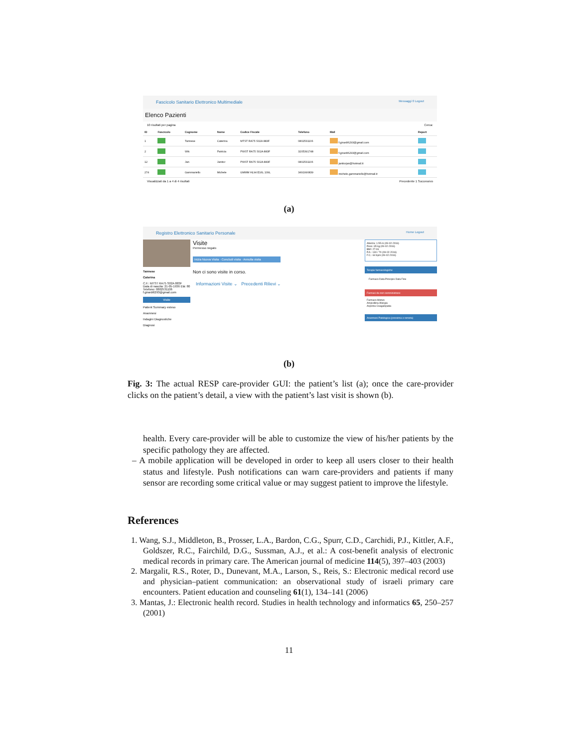Fascicolo Sanitario Elettronico Multimediale Messaggi 0 Logout
Elenco Pazienti
10 risultati per pagina Cerca:
| ID | Fascicolo | Cognome | Nome | Codice Fiscale | Telefono | Mail | Report |
| --- | --- | --- | --- | --- | --- | --- | --- |
| 1 | | Tannese | Caterina | MTST RA75 S02A 883F | 0802531106 | f.girardi6293@gmail.com | |
| 2 | | Wik | Patricia | PWST RA75 S02A 883F | 3205391748 | f.girardi6293@gmail.com | |
| 12 | | Jan | Janitor | PWST RA75 S02A 883F | 0802531106 | janitorjan@hotmail.it | |
| 274 | | Gammariello | Michele | GMMM HL94 E16L 109L | 3491990839 | michele.gammariello@hotmail.it | |
Visualizzati da 1 a 4 di 4 risultati Precedente 1 Successivo
(a)
Registro Elettronico Sanitario Personale Home Logout
Tannese
Caterina
C.F.: MTST RA75 S02A 883F
Data di nascita: 21-05-1936 Età: 80
Telefono: 0802531106
f.girardi6293@gmail.com
Visite
Patient Summary esteso
Anamnesi
Indagini Diagnostiche
Diagnosi
Visite
Permesso negato
Inizia Nuova Visita · Concludi visita · Annulla visita
Non ci sono visite in corso.
Informazioni Visite ⌄ Precedenti Rilievi ⌄
Altezza: 1.55 m (09-02-2016)
Peso: 65 kg (09-02-2016)
BMI: 27.06
P.A.: 130 / 70 (09-02-2016)
F.C.: 64 bpm (09-02-2016)
Terapie farmacologiche
Farmaco Data Principio Data Fine
Farmaci da non somministrare
Farmaco Motivo
Ampicillina Allergia
Aspirina Coagulopatia
Anamnesi Patologica (prossima e remota)
(b)
Fig. 3: The actual RESP care-provider GUI: the patient’s list (a); once the care-provider clicks on the patient’s detail, a view with the patient’s last visit is shown (b).
health. Every care-provider will be able to customize the view of his/her patients by the specific pathology they are affected.
– A mobile application will be developed in order to keep all users closer to their health status and lifestyle. Push notifications can warn care-providers and patients if many sensor are recording some critical value or may suggest patient to improve the lifestyle.
References
1. Wang, S.J., Middleton, B., Prosser, L.A., Bardon, C.G., Spurr, C.D., Carchidi, P.J., Kittler, A.F., Goldszer, R.C., Fairchild, D.G., Sussman, A.J., et al.: A cost-benefit analysis of electronic medical records in primary care. The American journal of medicine 114(5), 397–403 (2003)
2. Margalit, R.S., Roter, D., Dunevant, M.A., Larson, S., Reis, S.: Electronic medical record use and physician–patient communication: an observational study of israeli primary care encounters. Patient education and counseling 61(1), 134–141 (2006)
3. Mantas, J.: Electronic health record. Studies in health technology and informatics 65, 250–257 (2001)
11